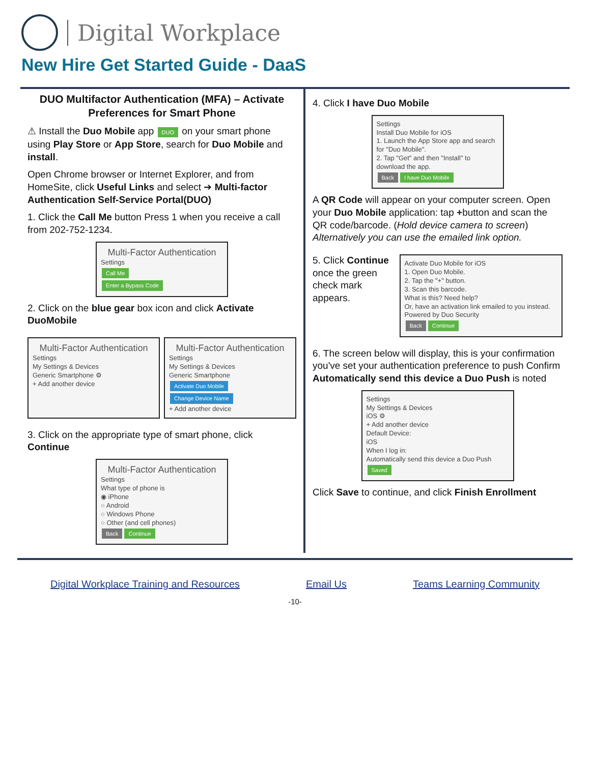Digital Workplace
New Hire Get Started Guide - DaaS
DUO Multifactor Authentication (MFA) – Activate Preferences for Smart Phone
⚠ Install the Duo Mobile app DUO on your smart phone using Play Store or App Store, search for Duo Mobile and install.
Open Chrome browser or Internet Explorer, and from HomeSite, click Useful Links and select ➔ Multi-factor Authentication Self-Service Portal(DUO)
1. Click the Call Me button Press 1 when you receive a call from 202-752-1234.
Multi-Factor Authentication
Settings
Call Me
Enter a Bypass Code
2. Click on the blue gear box icon and click Activate DuoMobile
Multi-Factor Authentication
Settings
My Settings & Devices
Generic Smartphone ⚙
+ Add another device
Multi-Factor Authentication
Settings
My Settings & Devices
Generic Smartphone
Activate Duo Mobile
Change Device Name
+ Add another device
3. Click on the appropriate type of smart phone, click Continue
Multi-Factor Authentication
Settings
What type of phone is
◉ iPhone
○ Android
○ Windows Phone
○ Other (and cell phones)
Back Continue
4. Click I have Duo Mobile
Settings
Install Duo Mobile for iOS
1. Launch the App Store app and search for "Duo Mobile".
2. Tap "Get" and then "Install" to download the app.
Back I have Duo Mobile
A QR Code will appear on your computer screen. Open your Duo Mobile application: tap +button and scan the QR code/barcode. (Hold device camera to screen) Alternatively you can use the emailed link option.
5. Click Continue once the green check mark appears.
Activate Duo Mobile for iOS
1. Open Duo Mobile.
2. Tap the "+" button.
3. Scan this barcode.
What is this? Need help?
Or, have an activation link emailed to you instead.
Powered by Duo Security
Back Continue
6. The screen below will display, this is your confirmation you've set your authentication preference to push Confirm Automatically send this device a Duo Push is noted
Settings
My Settings & Devices
iOS ⚙
+ Add another device
Default Device:
iOS
When I log in:
Automatically send this device a Duo Push
Saved
Click Save to continue, and click Finish Enrollment
Digital Workplace Training and Resources Email Us Teams Learning Community
-10-